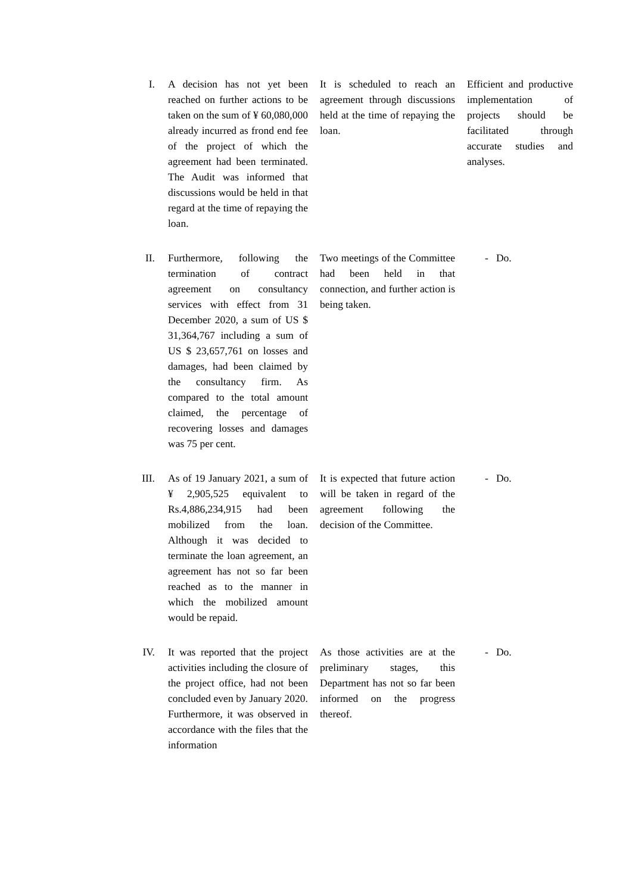| I. | A decision has not yet been reached on further actions to be taken on the sum of ¥ 60,080,000 already incurred as frond end fee of the project of which the agreement had been terminated. The Audit was informed that discussions would be held in that regard at the time of repaying the loan. | It is scheduled to reach an agreement through discussions held at the time of repaying the loan. | Efficient and productive implementation of projects should be facilitated through accurate studies and analyses. |
| II. | Furthermore, following the termination of contract agreement on consultancy services with effect from 31 December 2020, a sum of US $ 31,364,767 including a sum of US $ 23,657,761 on losses and damages, had been claimed by the consultancy firm. As compared to the total amount claimed, the percentage of recovering losses and damages was 75 per cent. | Two meetings of the Committee had been held in that connection, and further action is being taken. | - Do. |
| III. | As of 19 January 2021, a sum of ¥ 2,905,525 equivalent to Rs.4,886,234,915 had been mobilized from the loan. Although it was decided to terminate the loan agreement, an agreement has not so far been reached as to the manner in which the mobilized amount would be repaid. | It is expected that future action will be taken in regard of the agreement following the decision of the Committee. | - Do. |
| IV. | It was reported that the project activities including the closure of the project office, had not been concluded even by January 2020. Furthermore, it was observed in accordance with the files that the information | As those activities are at the preliminary stages, this Department has not so far been informed on the progress thereof. | - Do. |